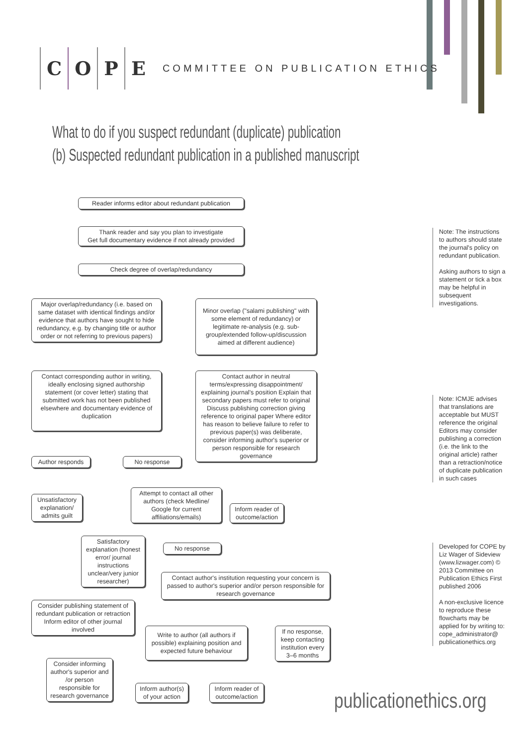COPE
COMMITTEE ON PUBLICATION ETHICS
What to do if you suspect redundant (duplicate) publication
(b) Suspected redundant publication in a published manuscript
Reader informs editor about redundant publication
Thank reader and say you plan to investigate
Get full documentary evidence if not already provided
Check degree of overlap/redundancy
Major overlap/redundancy (i.e. based on same dataset with identical findings and/or evidence that authors have sought to hide redundancy, e.g. by changing title or author order or not referring to previous papers)
Minor overlap ("salami publishing" with some element of redundancy) or legitimate re-analysis (e.g. sub-group/extended follow-up/discussion aimed at different audience)
Contact corresponding author in writing, ideally enclosing signed authorship statement (or cover letter) stating that submitted work has not been published elsewhere and documentary evidence of duplication
Contact author in neutral terms/expressing disappointment/ explaining journal's position Explain that secondary papers must refer to original Discuss publishing correction giving reference to original paper Where editor has reason to believe failure to refer to previous paper(s) was deliberate, consider informing author's superior or person responsible for research governance
Author responds No response
Unsatisfactory explanation/ admits guilt
Attempt to contact all other authors (check Medline/ Google for current affiliations/emails)
Inform reader of outcome/action
Satisfactory explanation (honest error/ journal instructions unclear/very junior researcher)
No response
Contact author's institution requesting your concern is passed to author's superior and/or person responsible for research governance
Consider publishing statement of redundant publication or retraction Inform editor of other journal involved
Write to author (all authors if possible) explaining position and expected future behaviour
If no response, keep contacting institution every 3–6 months
Consider informing author's superior and /or person responsible for research governance
Inform author(s) of your action
Inform reader of outcome/action
Note: The instructions to authors should state the journal's policy on redundant publication.
Asking authors to sign a statement or tick a box may be helpful in subsequent investigations.
Note: ICMJE advises that translations are acceptable but MUST reference the original Editors may consider publishing a correction (i.e. the link to the original article) rather than a retraction/notice of duplicate publication in such cases
Developed for COPE by Liz Wager of Sideview (www.lizwager.com) © 2013 Committee on Publication Ethics First published 2006
A non-exclusive licence to reproduce these flowcharts may be applied for by writing to: cope_administrator@ publicationethics.org
publicationethics.org